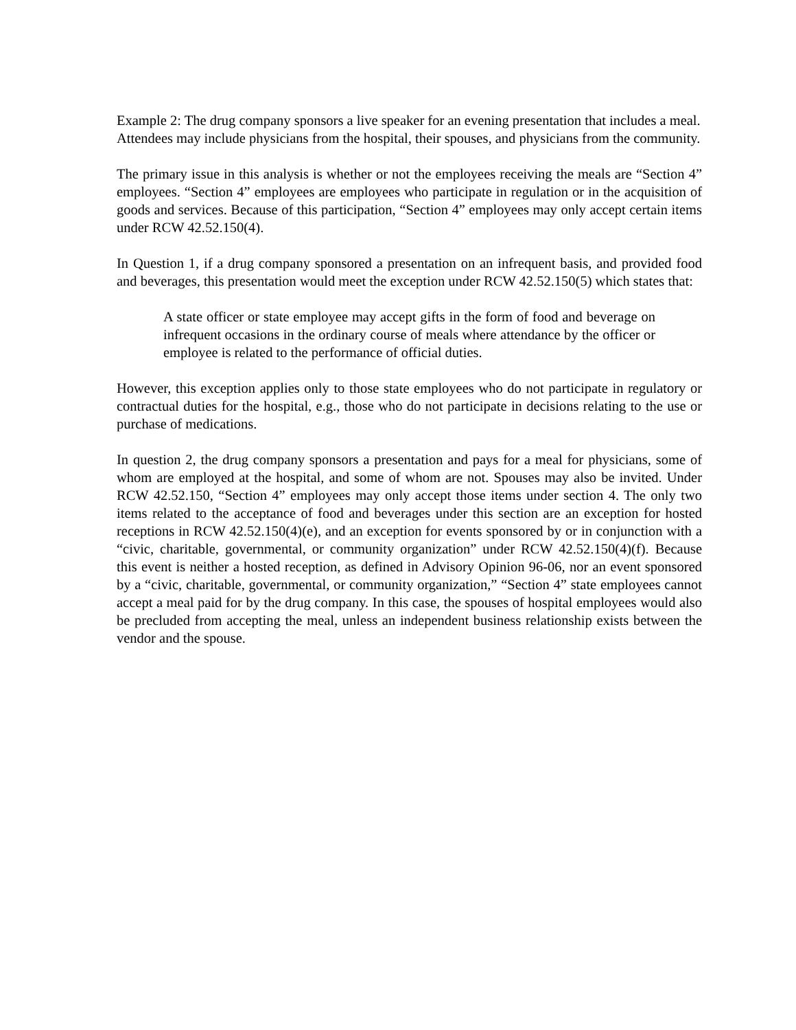Example 2: The drug company sponsors a live speaker for an evening presentation that includes a meal. Attendees may include physicians from the hospital, their spouses, and physicians from the community.
The primary issue in this analysis is whether or not the employees receiving the meals are “Section 4” employees. “Section 4” employees are employees who participate in regulation or in the acquisition of goods and services. Because of this participation, “Section 4” employees may only accept certain items under RCW 42.52.150(4).
In Question 1, if a drug company sponsored a presentation on an infrequent basis, and provided food and beverages, this presentation would meet the exception under RCW 42.52.150(5) which states that:
A state officer or state employee may accept gifts in the form of food and beverage on infrequent occasions in the ordinary course of meals where attendance by the officer or employee is related to the performance of official duties.
However, this exception applies only to those state employees who do not participate in regulatory or contractual duties for the hospital, e.g., those who do not participate in decisions relating to the use or purchase of medications.
In question 2, the drug company sponsors a presentation and pays for a meal for physicians, some of whom are employed at the hospital, and some of whom are not. Spouses may also be invited. Under RCW 42.52.150, “Section 4” employees may only accept those items under section 4. The only two items related to the acceptance of food and beverages under this section are an exception for hosted receptions in RCW 42.52.150(4)(e), and an exception for events sponsored by or in conjunction with a “civic, charitable, governmental, or community organization” under RCW 42.52.150(4)(f). Because this event is neither a hosted reception, as defined in Advisory Opinion 96-06, nor an event sponsored by a “civic, charitable, governmental, or community organization,” “Section 4” state employees cannot accept a meal paid for by the drug company. In this case, the spouses of hospital employees would also be precluded from accepting the meal, unless an independent business relationship exists between the vendor and the spouse.